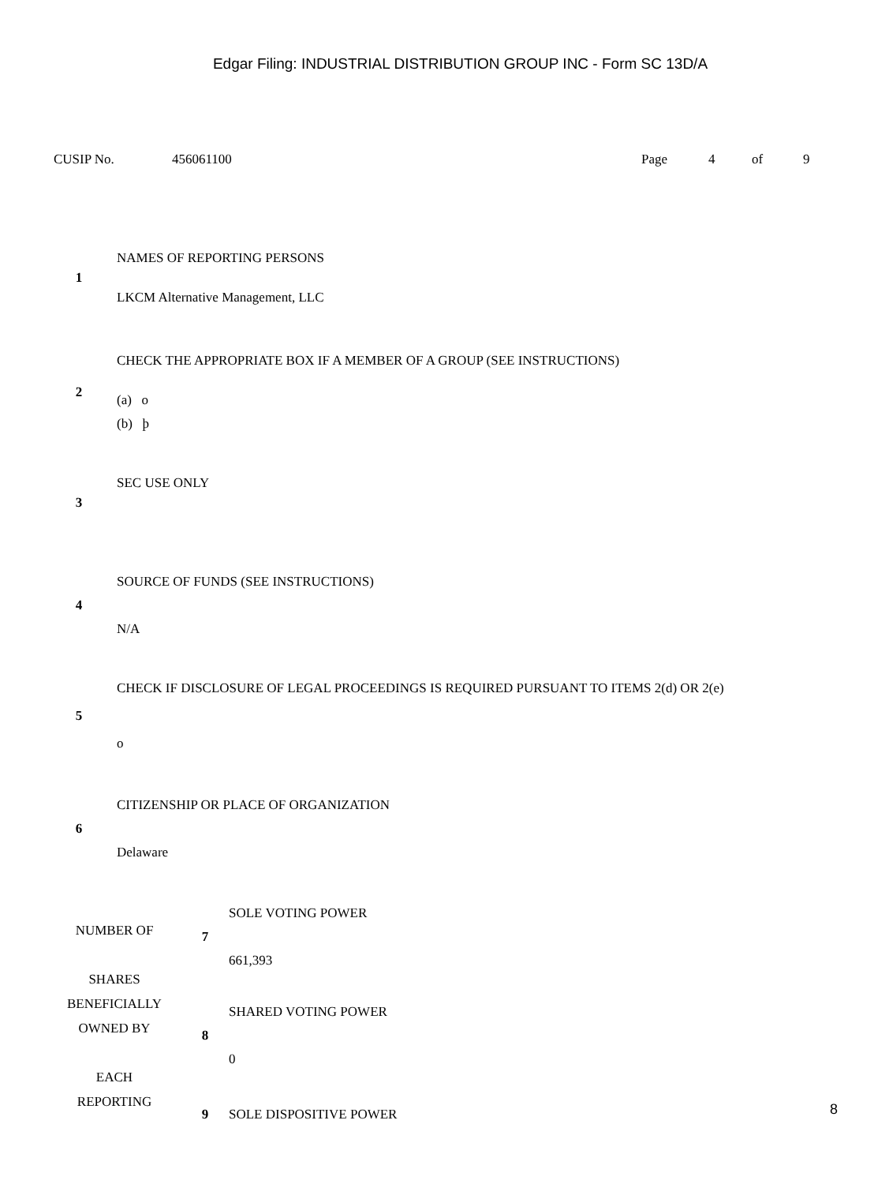Edgar Filing: INDUSTRIAL DISTRIBUTION GROUP INC - Form SC 13D/A
CUSIP No. 456061100 Page 4 of 9
| 1 | NAMES OF REPORTING PERSONS LKCM Alternative Management, LLC |
| 2 | CHECK THE APPROPRIATE BOX IF A MEMBER OF A GROUP (SEE INSTRUCTIONS) (a) o (b) þ |
| 3 | SEC USE ONLY |
| 4 | SOURCE OF FUNDS (SEE INSTRUCTIONS) N/A |
| 5 | CHECK IF DISCLOSURE OF LEGAL PROCEEDINGS IS REQUIRED PURSUANT TO ITEMS 2(d) OR 2(e) o |
| 6 | CITIZENSHIP OR PLACE OF ORGANIZATION Delaware |
| NUMBER OF SHARES BENEFICIALLY OWNED BY EACH REPORTING | 7 | SOLE VOTING POWER 661,393 |
| | 8 | SHARED VOTING POWER 0 |
| | 9 | SOLE DISPOSITIVE POWER |
8